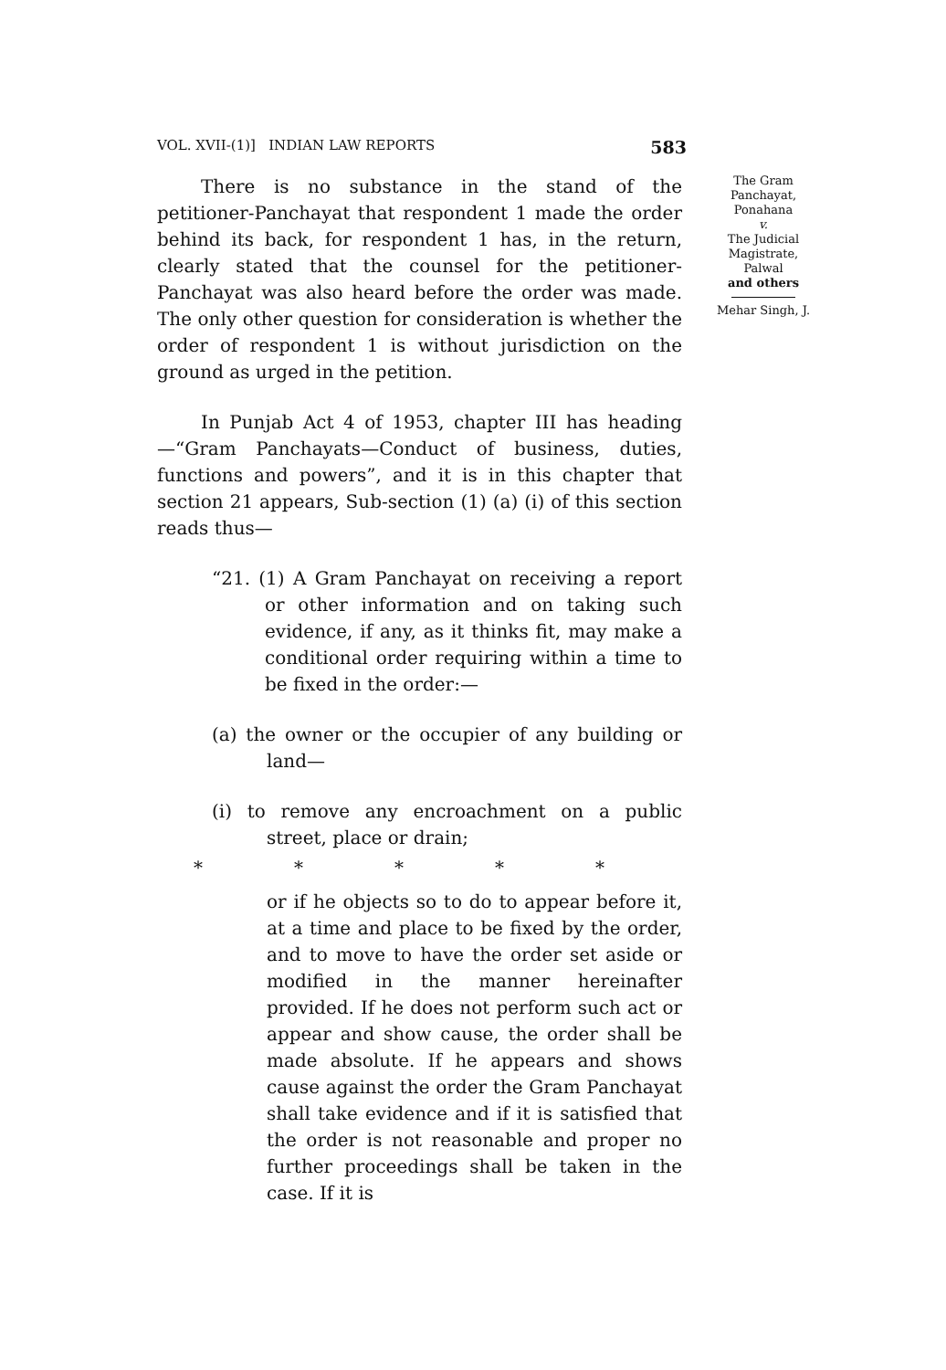VOL. XVII-(1)] INDIAN LAW REPORTS 583
There is no substance in the stand of the petitioner-Panchayat that respondent 1 made the order behind its back, for respondent 1 has, in the return, clearly stated that the counsel for the petitioner-Panchayat was also heard before the order was made. The only other question for consideration is whether the order of respondent 1 is without jurisdiction on the ground as urged in the petition.
In Punjab Act 4 of 1953, chapter III has heading—“Gram Panchayats—Conduct of business, duties, functions and powers”, and it is in this chapter that section 21 appears, Sub-section (1) (a) (i) of this section reads thus—
“21. (1) A Gram Panchayat on receiving a report or other information and on taking such evidence, if any, as it thinks fit, may make a conditional order requiring within a time to be fixed in the order:—
(a) the owner or the occupier of any building or land—
(i) to remove any encroachment on a public street, place or drain;
* * * * *
or if he objects so to do to appear before it, at a time and place to be fixed by the order, and to move to have the order set aside or modified in the manner hereinafter provided. If he does not perform such act or appear and show cause, the order shall be made absolute. If he appears and shows cause against the order the Gram Panchayat shall take evidence and if it is satisfied that the order is not reasonable and proper no further proceedings shall be taken in the case. If it is
The Gram
Panchayat,
Ponahana
v.
The Judicial
Magistrate,
Palwal
and others
Mehar Singh, J.